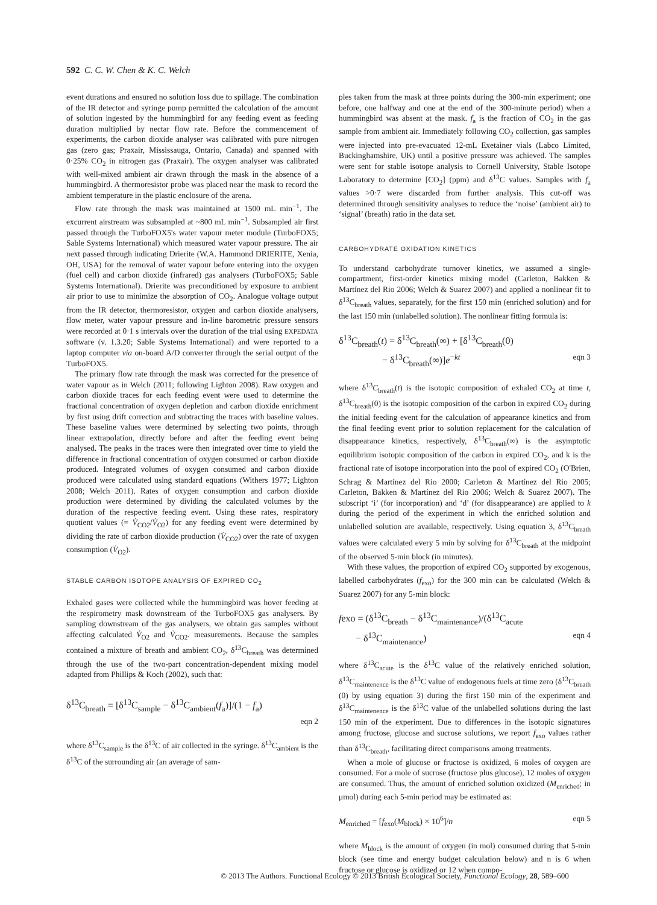592 C. C. W. Chen & K. C. Welch
event durations and ensured no solution loss due to spillage. The combination of the IR detector and syringe pump permitted the calculation of the amount of solution ingested by the hummingbird for any feeding event as feeding duration multiplied by nectar flow rate. Before the commencement of experiments, the carbon dioxide analyser was calibrated with pure nitrogen gas (zero gas; Praxair, Mississauga, Ontario, Canada) and spanned with 0·25% CO<sub>2</sub> in nitrogen gas (Praxair). The oxygen analyser was calibrated with well-mixed ambient air drawn through the mask in the absence of a hummingbird. A thermoresistor probe was placed near the mask to record the ambient temperature in the plastic enclosure of the arena.
Flow rate through the mask was maintained at 1500 mL min<sup>−1</sup>. The excurrent airstream was subsampled at ~800 mL min<sup>−1</sup>. Subsampled air first passed through the TurboFOX5's water vapour meter module (TurboFOX5; Sable Systems International) which measured water vapour pressure. The air next passed through indicating Drierite (W.A. Hammond DRIERITE, Xenia, OH, USA) for the removal of water vapour before entering into the oxygen (fuel cell) and carbon dioxide (infrared) gas analysers (TurboFOX5; Sable Systems International). Drierite was preconditioned by exposure to ambient air prior to use to minimize the absorption of CO<sub>2</sub>. Analogue voltage output from the IR detector, thermoresistor, oxygen and carbon dioxide analysers, flow meter, water vapour pressure and in-line barometric pressure sensors were recorded at 0·1 s intervals over the duration of the trial using EXPEDATA software (v. 1.3.20; Sable Systems International) and were reported to a laptop computer via on-board A/D converter through the serial output of the TurboFOX5.
The primary flow rate through the mask was corrected for the presence of water vapour as in Welch (2011; following Lighton 2008). Raw oxygen and carbon dioxide traces for each feeding event were used to determine the fractional concentration of oxygen depletion and carbon dioxide enrichment by first using drift correction and subtracting the traces with baseline values. These baseline values were determined by selecting two points, through linear extrapolation, directly before and after the feeding event being analysed. The peaks in the traces were then integrated over time to yield the difference in fractional concentration of oxygen consumed or carbon dioxide produced. Integrated volumes of oxygen consumed and carbon dioxide produced were calculated using standard equations (Withers 1977; Lighton 2008; Welch 2011). Rates of oxygen consumption and carbon dioxide production were determined by dividing the calculated volumes by the duration of the respective feeding event. Using these rates, respiratory quotient values (= V̇<sub>CO2</sub>/V̇<sub>O2</sub>) for any feeding event were determined by dividing the rate of carbon dioxide production (V̇<sub>CO2</sub>) over the rate of oxygen consumption (V̇<sub>O2</sub>).
STABLE CARBON ISOTOPE ANALYSIS OF EXPIRED CO<sub>2</sub>
Exhaled gases were collected while the hummingbird was hover feeding at the respirometry mask downstream of the TurboFOX5 gas analysers. By sampling downstream of the gas analysers, we obtain gas samples without affecting calculated V̇<sub>O2</sub> and V̇<sub>CO2</sub>. measurements. Because the samples contained a mixture of breath and ambient CO<sub>2</sub>, δ<sup>13</sup>C<sub>breath</sub> was determined through the use of the two-part concentration-dependent mixing model adapted from Phillips & Koch (2002), such that:
δ<sup>13</sup>C<sub>breath</sub> = [δ<sup>13</sup>C<sub>sample</sub> − δ<sup>13</sup>C<sub>ambient</sub>(f<sub>a</sub>)]/(1 − f<sub>a</sub>)
eqn 2
where δ<sup>13</sup>C<sub>sample</sub> is the δ<sup>13</sup>C of air collected in the syringe. δ<sup>13</sup>C<sub>ambient</sub> is the δ<sup>13</sup>C of the surrounding air (an average of sam-
ples taken from the mask at three points during the 300-min experiment; one before, one halfway and one at the end of the 300-minute period) when a hummingbird was absent at the mask. f<sub>a</sub> is the fraction of CO<sub>2</sub> in the gas sample from ambient air. Immediately following CO<sub>2</sub> collection, gas samples were injected into pre-evacuated 12-mL Exetainer vials (Labco Limited, Buckinghamshire, UK) until a positive pressure was achieved. The samples were sent for stable isotope analysis to Cornell University, Stable Isotope Laboratory to determine [CO<sub>2</sub>] (ppm) and δ<sup>13</sup>C values. Samples with f<sub>a</sub> values >0·7 were discarded from further analysis. This cut-off was determined through sensitivity analyses to reduce the ‘noise’ (ambient air) to ‘signal’ (breath) ratio in the data set.
CARBOHYDRATE OXIDATION KINETICS
To understand carbohydrate turnover kinetics, we assumed a single-compartment, first-order kinetics mixing model (Carleton, Bakken & Martínez del Rio 2006; Welch & Suarez 2007) and applied a nonlinear fit to δ<sup>13</sup>C<sub>breath</sub> values, separately, for the first 150 min (enriched solution) and for the last 150 min (unlabelled solution). The nonlinear fitting formula is:
δ<sup>13</sup>C<sub>breath</sub>(t) = δ<sup>13</sup>C<sub>breath</sub>(∞) + [δ<sup>13</sup>C<sub>breath</sub>(0)
− δ<sup>13</sup>C<sub>breath</sub>(∞)]e<sup>−kt</sup> eqn 3
where δ<sup>13</sup>C<sub>breath</sub>(t) is the isotopic composition of exhaled CO<sub>2</sub> at time t, δ<sup>13</sup>C<sub>breath</sub>(0) is the isotopic composition of the carbon in expired CO<sub>2</sub> during the initial feeding event for the calculation of appearance kinetics and from the final feeding event prior to solution replacement for the calculation of disappearance kinetics, respectively, δ<sup>13</sup>C<sub>breath</sub>(∞) is the asymptotic equilibrium isotopic composition of the carbon in expired CO<sub>2</sub>, and k is the fractional rate of isotope incorporation into the pool of expired CO<sub>2</sub> (O'Brien, Schrag & Martínez del Rio 2000; Carleton & Martínez del Rio 2005; Carleton, Bakken & Martínez del Rio 2006; Welch & Suarez 2007). The subscript ‘i’ (for incorporation) and ‘d’ (for disappearance) are applied to k during the period of the experiment in which the enriched solution and unlabelled solution are available, respectively. Using equation 3, δ<sup>13</sup>C<sub>breath</sub> values were calculated every 5 min by solving for δ<sup>13</sup>C<sub>breath</sub> at the midpoint of the observed 5-min block (in minutes).
With these values, the proportion of expired CO<sub>2</sub> supported by exogenous, labelled carbohydrates (f<sub>exo</sub>) for the 300 min can be calculated (Welch & Suarez 2007) for any 5-min block:
fexo = (δ<sup>13</sup>C<sub>breath</sub> − δ<sup>13</sup>C<sub>maintenance</sub>)/(δ<sup>13</sup>C<sub>acute</sub>
− δ<sup>13</sup>C<sub>maintenance</sub>) eqn 4
where δ<sup>13</sup>C<sub>acute</sub> is the δ<sup>13</sup>C value of the relatively enriched solution, δ<sup>13</sup>C<sub>maintenence</sub> is the δ<sup>13</sup>C value of endogenous fuels at time zero (δ<sup>13</sup>C<sub>breath</sub> (0) by using equation 3) during the first 150 min of the experiment and δ<sup>13</sup>C<sub>maintenence</sub> is the δ<sup>13</sup>C value of the unlabelled solutions during the last 150 min of the experiment. Due to differences in the isotopic signatures among fructose, glucose and sucrose solutions, we report f<sub>exo</sub> values rather than δ<sup>13</sup>C<sub>breath</sub>, facilitating direct comparisons among treatments.
When a mole of glucose or fructose is oxidized, 6 moles of oxygen are consumed. For a mole of sucrose (fructose plus glucose), 12 moles of oxygen are consumed. Thus, the amount of enriched solution oxidized (M<sub>enriched</sub>; in μmol) during each 5-min period may be estimated as:
M<sub>enriched</sub> = [f<sub>exo</sub>(M<sub>block</sub>) × 10<sup>6</sup>]/n eqn 5
where M<sub>block</sub> is the amount of oxygen (in mol) consumed during that 5-min block (see time and energy budget calculation below) and n is 6 when fructose or glucose is oxidized or 12 when compo-
© 2013 The Authors. Functional Ecology © 2013 British Ecological Society, Functional Ecology, 28, 589–600